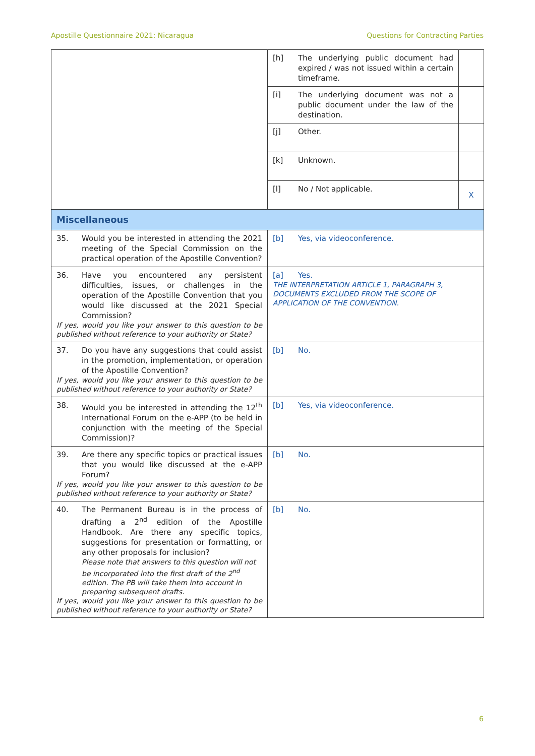Apostille Questionnaire 2021: Nicaragua Questions for Contracting Parties
| | [h] The underlying public document had expired / was not issued within a certain timeframe. | |
| | [i] The underlying document was not a public document under the law of the destination. | |
| | [j] Other. | |
| | [k] Unknown. | |
| | [l] No / Not applicable. | X |
| Miscellaneous | | |
| 35. Would you be interested in attending the 2021 meeting of the Special Commission on the practical operation of the Apostille Convention? | [b] Yes, via videoconference. | |
| 36. Have you encountered any persistent difficulties, issues, or challenges in the operation of the Apostille Convention that you would like discussed at the 2021 Special Commission? If yes, would you like your answer to this question to be published without reference to your authority or State? | [a] Yes. THE INTERPRETATION ARTICLE 1, PARAGRAPH 3, DOCUMENTS EXCLUDED FROM THE SCOPE OF APPLICATION OF THE CONVENTION. | |
| 37. Do you have any suggestions that could assist in the promotion, implementation, or operation of the Apostille Convention? If yes, would you like your answer to this question to be published without reference to your authority or State? | [b] No. | |
| 38. Would you be interested in attending the 12<sup>th</sup> International Forum on the e-APP (to be held in conjunction with the meeting of the Special Commission)? | [b] Yes, via videoconference. | |
| 39. Are there any specific topics or practical issues that you would like discussed at the e-APP Forum? If yes, would you like your answer to this question to be published without reference to your authority or State? | [b] No. | |
| 40. The Permanent Bureau is in the process of drafting a 2<sup>nd</sup> edition of the Apostille Handbook. Are there any specific topics, suggestions for presentation or formatting, or any other proposals for inclusion? Please note that answers to this question will not be incorporated into the first draft of the 2<sup>nd</sup> edition. The PB will take them into account in preparing subsequent drafts. If yes, would you like your answer to this question to be published without reference to your authority or State? | [b] No. | |
6